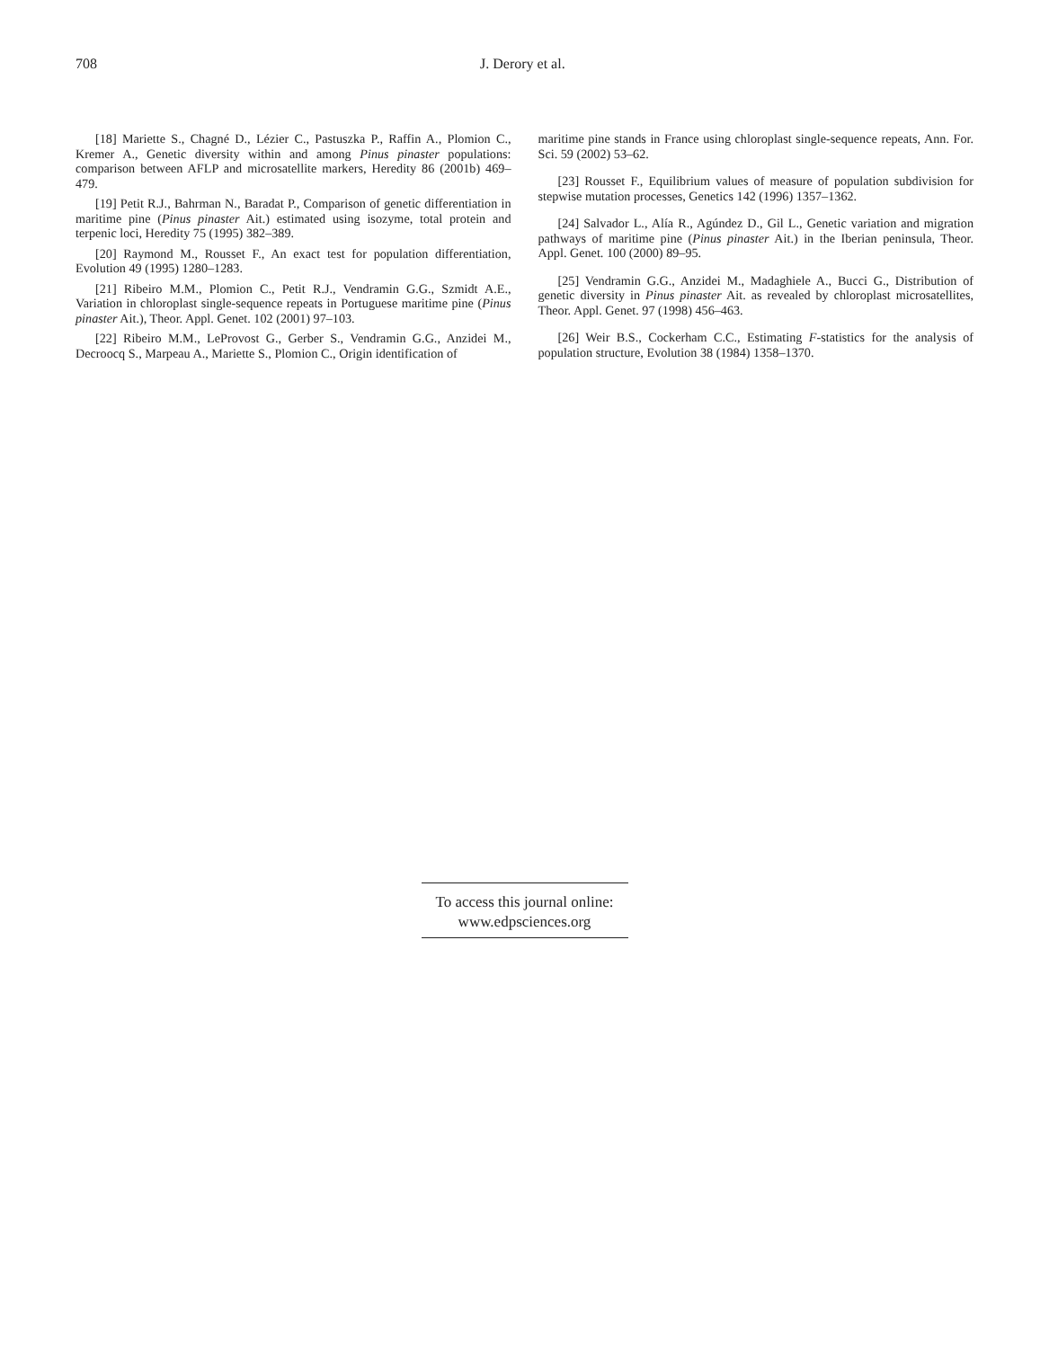708 J. Derory et al.
[18] Mariette S., Chagné D., Lézier C., Pastuszka P., Raffin A., Plomion C., Kremer A., Genetic diversity within and among Pinus pinaster populations: comparison between AFLP and microsatellite markers, Heredity 86 (2001b) 469–479.
[19] Petit R.J., Bahrman N., Baradat P., Comparison of genetic differentiation in maritime pine (Pinus pinaster Ait.) estimated using isozyme, total protein and terpenic loci, Heredity 75 (1995) 382–389.
[20] Raymond M., Rousset F., An exact test for population differentiation, Evolution 49 (1995) 1280–1283.
[21] Ribeiro M.M., Plomion C., Petit R.J., Vendramin G.G., Szmidt A.E., Variation in chloroplast single-sequence repeats in Portuguese maritime pine (Pinus pinaster Ait.), Theor. Appl. Genet. 102 (2001) 97–103.
[22] Ribeiro M.M., LeProvost G., Gerber S., Vendramin G.G., Anzidei M., Decroocq S., Marpeau A., Mariette S., Plomion C., Origin identification of
maritime pine stands in France using chloroplast single-sequence repeats, Ann. For. Sci. 59 (2002) 53–62.
[23] Rousset F., Equilibrium values of measure of population subdivision for stepwise mutation processes, Genetics 142 (1996) 1357–1362.
[24] Salvador L., Alía R., Agúndez D., Gil L., Genetic variation and migration pathways of maritime pine (Pinus pinaster Ait.) in the Iberian peninsula, Theor. Appl. Genet. 100 (2000) 89–95.
[25] Vendramin G.G., Anzidei M., Madaghiele A., Bucci G., Distribution of genetic diversity in Pinus pinaster Ait. as revealed by chloroplast microsatellites, Theor. Appl. Genet. 97 (1998) 456–463.
[26] Weir B.S., Cockerham C.C., Estimating F-statistics for the analysis of population structure, Evolution 38 (1984) 1358–1370.
To access this journal online:
www.edpsciences.org